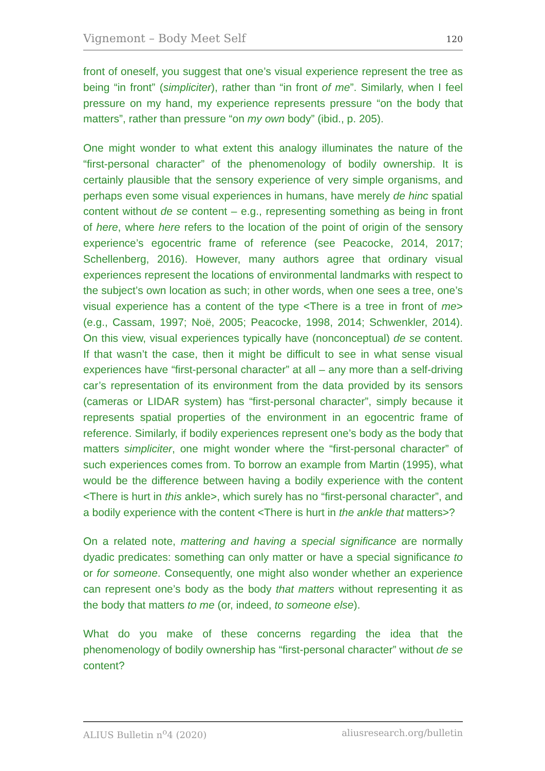Vignemont – Body Meet Self 120
front of oneself, you suggest that one’s visual experience represent the tree as being “in front” (simpliciter), rather than “in front of me”. Similarly, when I feel pressure on my hand, my experience represents pressure “on the body that matters”, rather than pressure “on my own body” (ibid., p. 205).
One might wonder to what extent this analogy illuminates the nature of the “first-personal character” of the phenomenology of bodily ownership. It is certainly plausible that the sensory experience of very simple organisms, and perhaps even some visual experiences in humans, have merely de hinc spatial content without de se content – e.g., representing something as being in front of here, where here refers to the location of the point of origin of the sensory experience’s egocentric frame of reference (see Peacocke, 2014, 2017; Schellenberg, 2016). However, many authors agree that ordinary visual experiences represent the locations of environmental landmarks with respect to the subject’s own location as such; in other words, when one sees a tree, one’s visual experience has a content of the type <There is a tree in front of me> (e.g., Cassam, 1997; Noë, 2005; Peacocke, 1998, 2014; Schwenkler, 2014). On this view, visual experiences typically have (nonconceptual) de se content. If that wasn’t the case, then it might be difficult to see in what sense visual experiences have “first-personal character” at all – any more than a self-driving car’s representation of its environment from the data provided by its sensors (cameras or LIDAR system) has “first-personal character”, simply because it represents spatial properties of the environment in an egocentric frame of reference. Similarly, if bodily experiences represent one’s body as the body that matters simpliciter, one might wonder where the “first-personal character” of such experiences comes from. To borrow an example from Martin (1995), what would be the difference between having a bodily experience with the content <There is hurt in this ankle>, which surely has no “first-personal character”, and a bodily experience with the content <There is hurt in the ankle that matters>?
On a related note, mattering and having a special significance are normally dyadic predicates: something can only matter or have a special significance to or for someone. Consequently, one might also wonder whether an experience can represent one’s body as the body that matters without representing it as the body that matters to me (or, indeed, to someone else).
What do you make of these concerns regarding the idea that the phenomenology of bodily ownership has “first-personal character” without de se content?
ALIUS Bulletin n<sup>o</sup>4 (2020) aliusresearch.org/bulletin